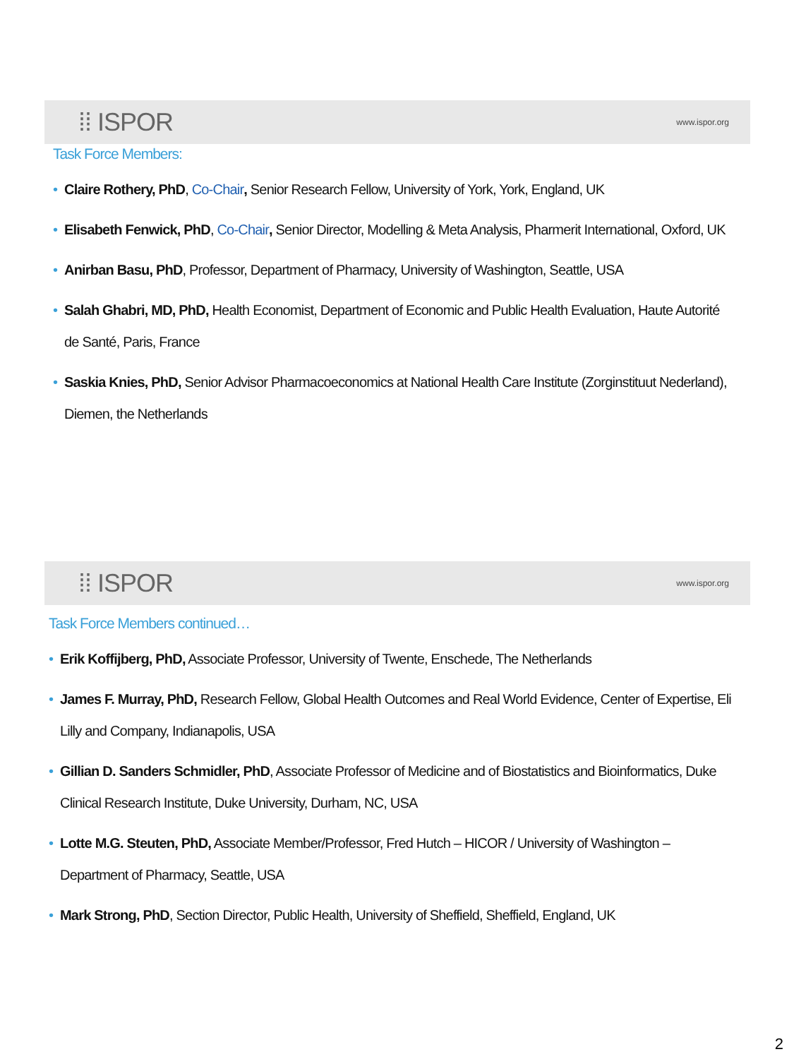⁞⁞ ISPOR www.ispor.org
Task Force Members:
• Claire Rothery, PhD, Co-Chair, Senior Research Fellow, University of York, York, England, UK
• Elisabeth Fenwick, PhD, Co-Chair, Senior Director, Modelling & Meta Analysis, Pharmerit International, Oxford, UK
• Anirban Basu, PhD, Professor, Department of Pharmacy, University of Washington, Seattle, USA
• Salah Ghabri, MD, PhD, Health Economist, Department of Economic and Public Health Evaluation, Haute Autorité de Santé, Paris, France
• Saskia Knies, PhD, Senior Advisor Pharmacoeconomics at National Health Care Institute (Zorginstituut Nederland), Diemen, the Netherlands
⁞⁞ ISPOR www.ispor.org
Task Force Members continued…
• Erik Koffijberg, PhD, Associate Professor, University of Twente, Enschede, The Netherlands
• James F. Murray, PhD, Research Fellow, Global Health Outcomes and Real World Evidence, Center of Expertise, Eli Lilly and Company, Indianapolis, USA
• Gillian D. Sanders Schmidler, PhD, Associate Professor of Medicine and of Biostatistics and Bioinformatics, Duke Clinical Research Institute, Duke University, Durham, NC, USA
• Lotte M.G. Steuten, PhD, Associate Member/Professor, Fred Hutch – HICOR / University of Washington – Department of Pharmacy, Seattle, USA
• Mark Strong, PhD, Section Director, Public Health, University of Sheffield, Sheffield, England, UK
2